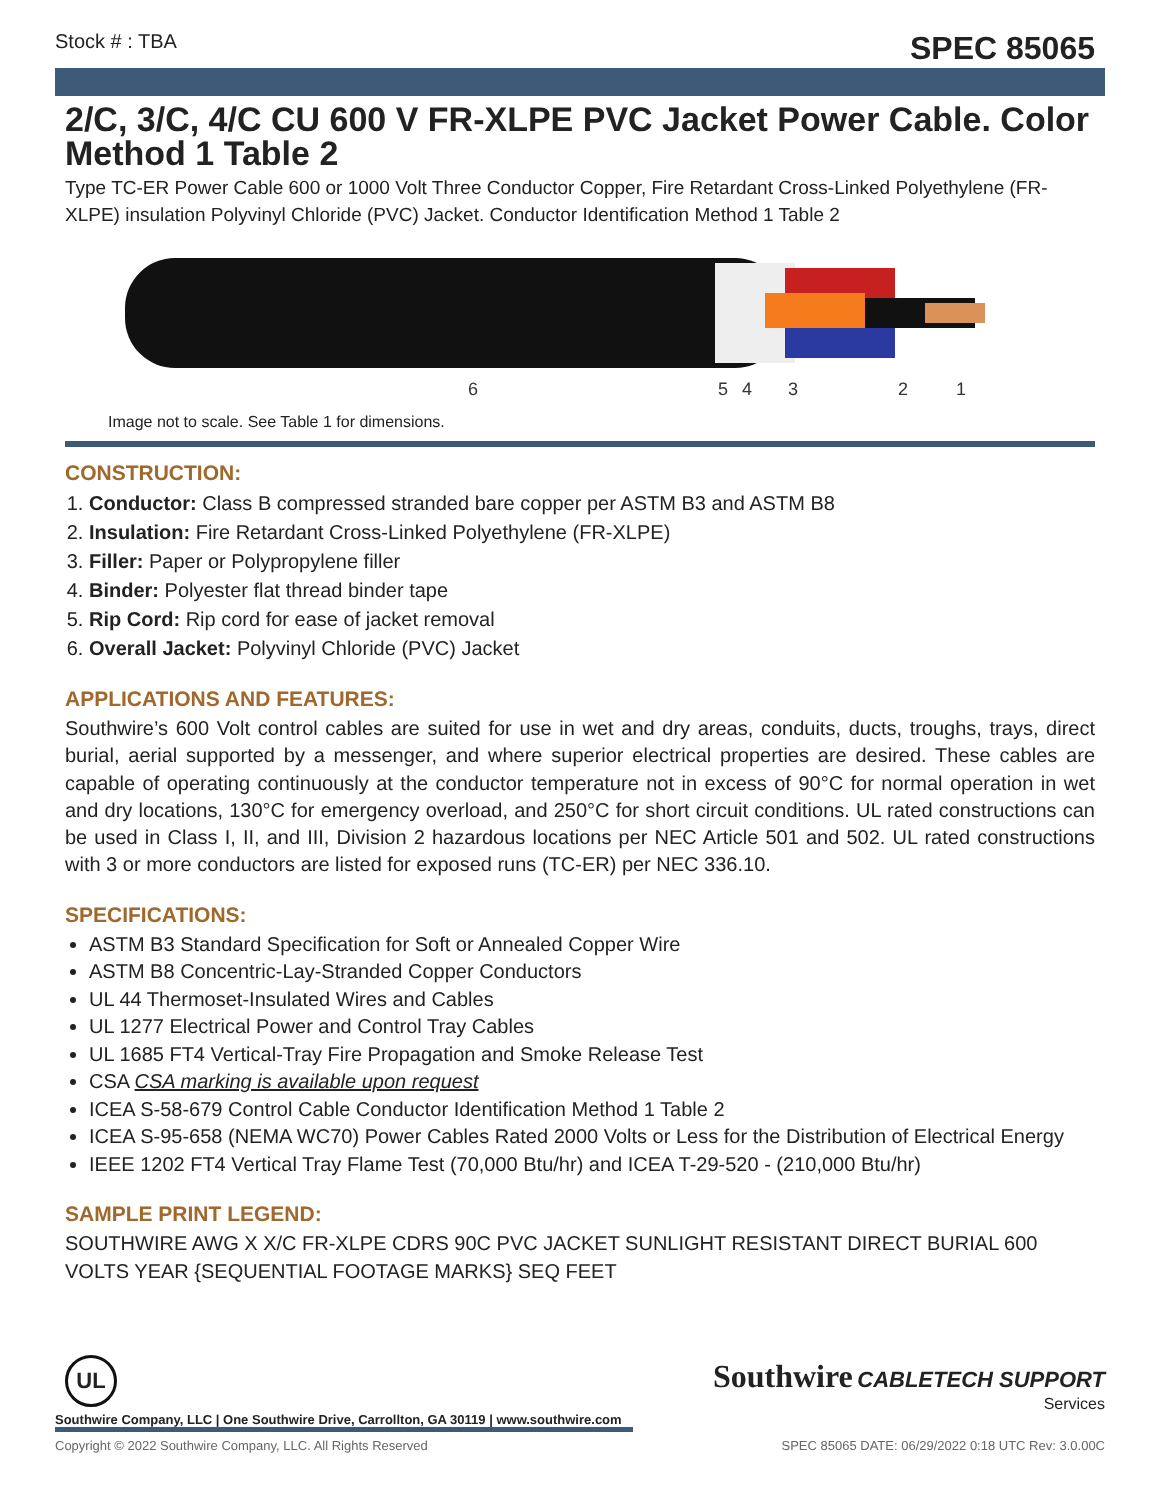Stock # : TBA SPEC 85065
2/C, 3/C, 4/C CU 600 V FR-XLPE PVC Jacket Power Cable. Color Method 1 Table 2
Type TC-ER Power Cable 600 or 1000 Volt Three Conductor Copper, Fire Retardant Cross-Linked Polyethylene (FR-XLPE) insulation Polyvinyl Chloride (PVC) Jacket. Conductor Identification Method 1 Table 2
6
5
4
3
2
1
Image not to scale. See Table 1 for dimensions.
CONSTRUCTION:
1. Conductor: Class B compressed stranded bare copper per ASTM B3 and ASTM B8
2. Insulation: Fire Retardant Cross-Linked Polyethylene (FR-XLPE)
3. Filler: Paper or Polypropylene filler
4. Binder: Polyester flat thread binder tape
5. Rip Cord: Rip cord for ease of jacket removal
6. Overall Jacket: Polyvinyl Chloride (PVC) Jacket
APPLICATIONS AND FEATURES:
Southwire’s 600 Volt control cables are suited for use in wet and dry areas, conduits, ducts, troughs, trays, direct burial, aerial supported by a messenger, and where superior electrical properties are desired. These cables are capable of operating continuously at the conductor temperature not in excess of 90°C for normal operation in wet and dry locations, 130°C for emergency overload, and 250°C for short circuit conditions. UL rated constructions can be used in Class I, II, and III, Division 2 hazardous locations per NEC Article 501 and 502. UL rated constructions with 3 or more conductors are listed for exposed runs (TC-ER) per NEC 336.10.
SPECIFICATIONS:
ASTM B3 Standard Specification for Soft or Annealed Copper Wire
ASTM B8 Concentric-Lay-Stranded Copper Conductors
UL 44 Thermoset-Insulated Wires and Cables
UL 1277 Electrical Power and Control Tray Cables
UL 1685 FT4 Vertical-Tray Fire Propagation and Smoke Release Test
CSA CSA marking is available upon request
ICEA S-58-679 Control Cable Conductor Identification Method 1 Table 2
ICEA S-95-658 (NEMA WC70) Power Cables Rated 2000 Volts or Less for the Distribution of Electrical Energy
IEEE 1202 FT4 Vertical Tray Flame Test (70,000 Btu/hr) and ICEA T-29-520 - (210,000 Btu/hr)
SAMPLE PRINT LEGEND:
SOUTHWIRE AWG X X/C FR-XLPE CDRS 90C PVC JACKET SUNLIGHT RESISTANT DIRECT BURIAL 600 VOLTS YEAR {SEQUENTIAL FOOTAGE MARKS} SEQ FEET
Southwire CABLETECH SUPPORT
Services
UL
Southwire Company, LLC | One Southwire Drive, Carrollton, GA 30119 | www.southwire.com
Copyright © 2022 Southwire Company, LLC. All Rights Reserved SPEC 85065 DATE: 06/29/2022 0:18 UTC Rev: 3.0.00C